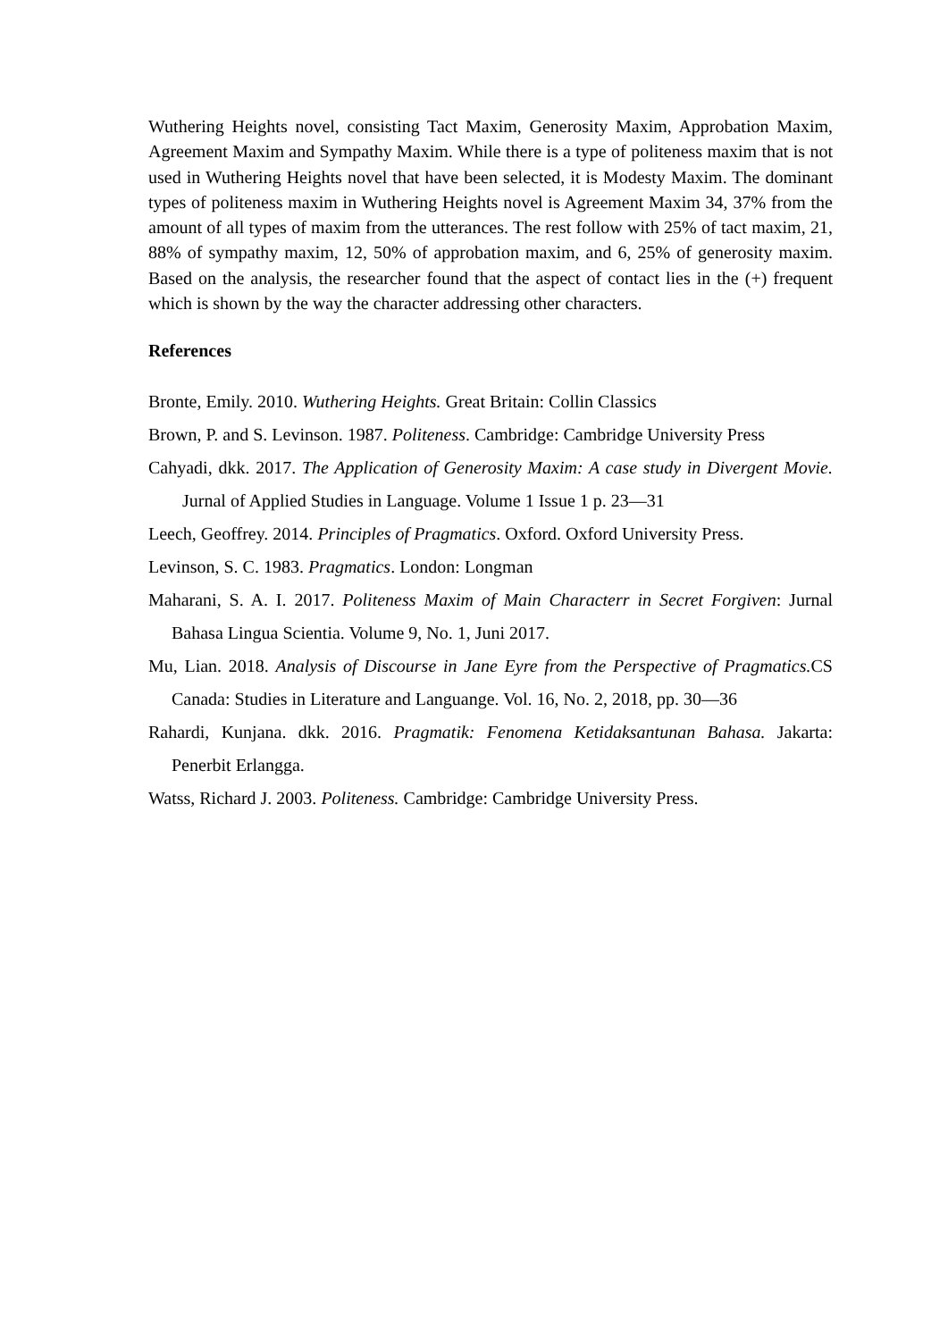Wuthering Heights novel, consisting Tact Maxim, Generosity Maxim, Approbation Maxim, Agreement Maxim and Sympathy Maxim. While there is a type of politeness maxim that is not used in Wuthering Heights novel that have been selected, it is Modesty Maxim. The dominant types of politeness maxim in Wuthering Heights novel is Agreement Maxim 34, 37% from the amount of all types of maxim from the utterances. The rest follow with 25% of tact maxim, 21, 88% of sympathy maxim, 12, 50% of approbation maxim, and 6, 25% of generosity maxim. Based on the analysis, the researcher found that the aspect of contact lies in the (+) frequent which is shown by the way the character addressing other characters.
References
Bronte, Emily. 2010. Wuthering Heights. Great Britain: Collin Classics
Brown, P. and S. Levinson. 1987. Politeness. Cambridge: Cambridge University Press
Cahyadi, dkk. 2017. The Application of Generosity Maxim: A case study in Divergent Movie. Jurnal of Applied Studies in Language. Volume 1 Issue 1 p. 23—31
Leech, Geoffrey. 2014. Principles of Pragmatics. Oxford. Oxford University Press.
Levinson, S. C. 1983. Pragmatics. London: Longman
Maharani, S. A. I. 2017. Politeness Maxim of Main Characterr in Secret Forgiven: Jurnal Bahasa Lingua Scientia. Volume 9, No. 1, Juni 2017.
Mu, Lian. 2018. Analysis of Discourse in Jane Eyre from the Perspective of Pragmatics. CS Canada: Studies in Literature and Languange. Vol. 16, No. 2, 2018, pp. 30—36
Rahardi, Kunjana. dkk. 2016. Pragmatik: Fenomena Ketidaksantunan Bahasa. Jakarta: Penerbit Erlangga.
Watss, Richard J. 2003. Politeness. Cambridge: Cambridge University Press.